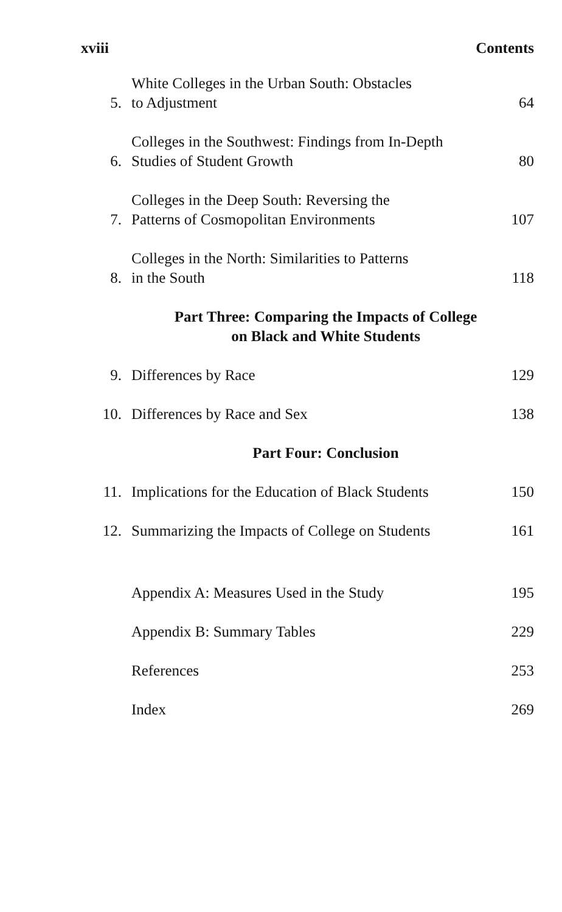xviii Contents
5. White Colleges in the Urban South: Obstacles
to Adjustment 64
6. Colleges in the Southwest: Findings from In-Depth
Studies of Student Growth 80
7. Colleges in the Deep South: Reversing the
Patterns of Cosmopolitan Environments 107
8. Colleges in the North: Similarities to Patterns
in the South 118
Part Three: Comparing the Impacts of College
on Black and White Students
9. Differences by Race 129
10. Differences by Race and Sex 138
Part Four: Conclusion
11. Implications for the Education of Black Students 150
12. Summarizing the Impacts of College on Students 161
Appendix A: Measures Used in the Study 195
Appendix B: Summary Tables 229
References 253
Index 269